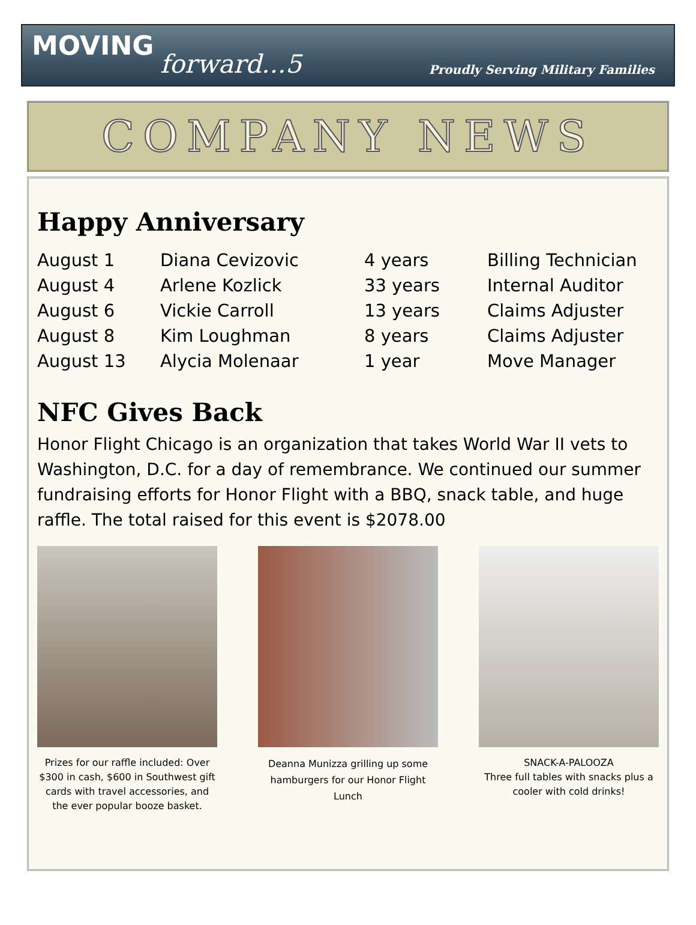MOVING
forward...5 Proudly Serving Military Families
COMPANY NEWS
Happy Anniversary
| August 1 | Diana Cevizovic | 4 years | Billing Technician |
| August 4 | Arlene Kozlick | 33 years | Internal Auditor |
| August 6 | Vickie Carroll | 13 years | Claims Adjuster |
| August 8 | Kim Loughman | 8 years | Claims Adjuster |
| August 13 | Alycia Molenaar | 1 year | Move Manager |
NFC Gives Back
Honor Flight Chicago is an organization that takes World War II vets to Washington, D.C. for a day of remembrance. We continued our summer fundraising efforts for Honor Flight with a BBQ, snack table, and huge raffle. The total raised for this event is $2078.00
Prizes for our raffle included: Over $300 in cash, $600 in Southwest gift cards with travel accessories, and the ever popular booze basket.
Deanna Munizza grilling up some hamburgers for our Honor Flight Lunch
SNACK-A-PALOOZA
Three full tables with snacks plus a cooler with cold drinks!